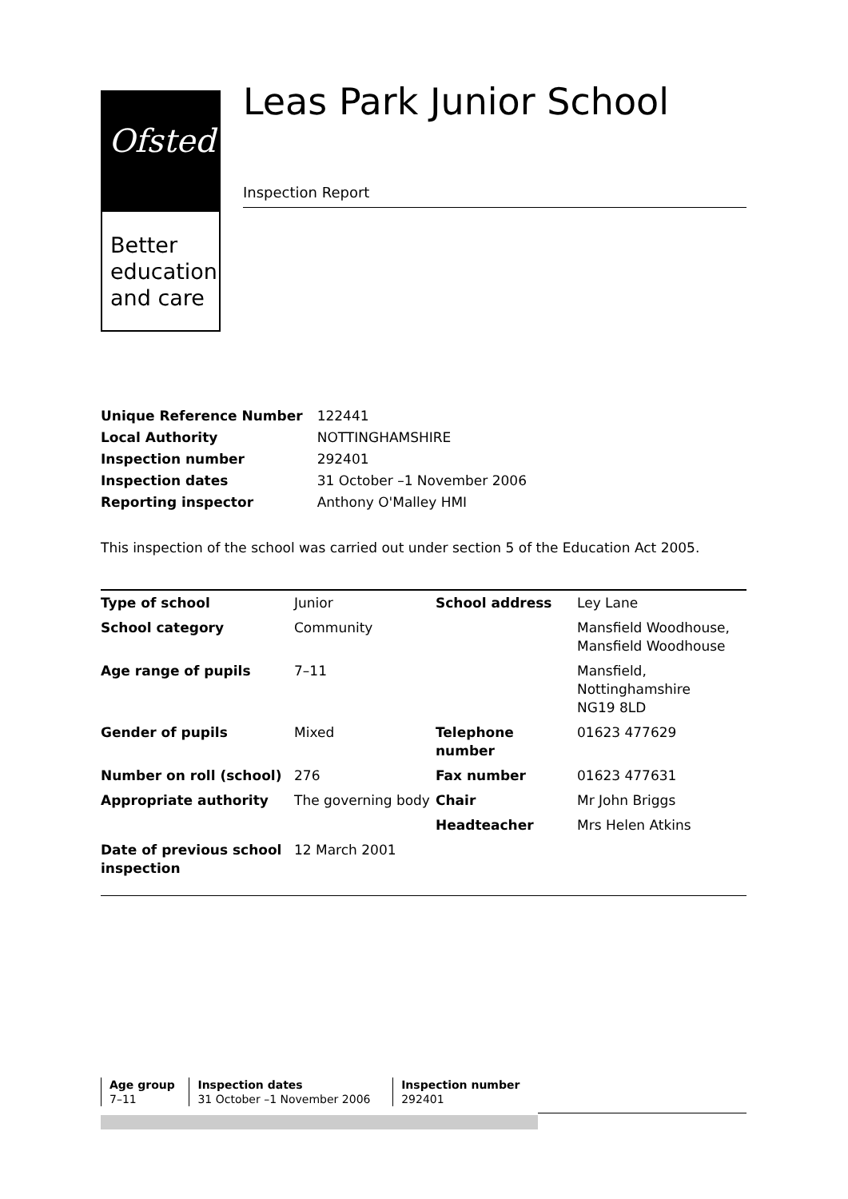Ofsted
Better education and care
Leas Park Junior School
Inspection Report
| Unique Reference Number | 122441 |
| Local Authority | NOTTINGHAMSHIRE |
| Inspection number | 292401 |
| Inspection dates | 31 October –1 November 2006 |
| Reporting inspector | Anthony O'Malley HMI |
This inspection of the school was carried out under section 5 of the Education Act 2005.
| Type of school | Junior | School address | Ley Lane |
| School category | Community | | Mansfield Woodhouse, Mansfield Woodhouse |
| Age range of pupils | 7–11 | | Mansfield, Nottinghamshire NG19 8LD |
| Gender of pupils | Mixed | Telephone number | 01623 477629 |
| Number on roll (school) | 276 | Fax number | 01623 477631 |
| Appropriate authority | The governing body | Chair | Mr John Briggs |
| | | Headteacher | Mrs Helen Atkins |
| Date of previous school inspection | 12 March 2001 | | |
| Age group | Inspection dates | Inspection number |
| --- | --- | --- |
| 7–11 | 31 October –1 November 2006 | 292401 |